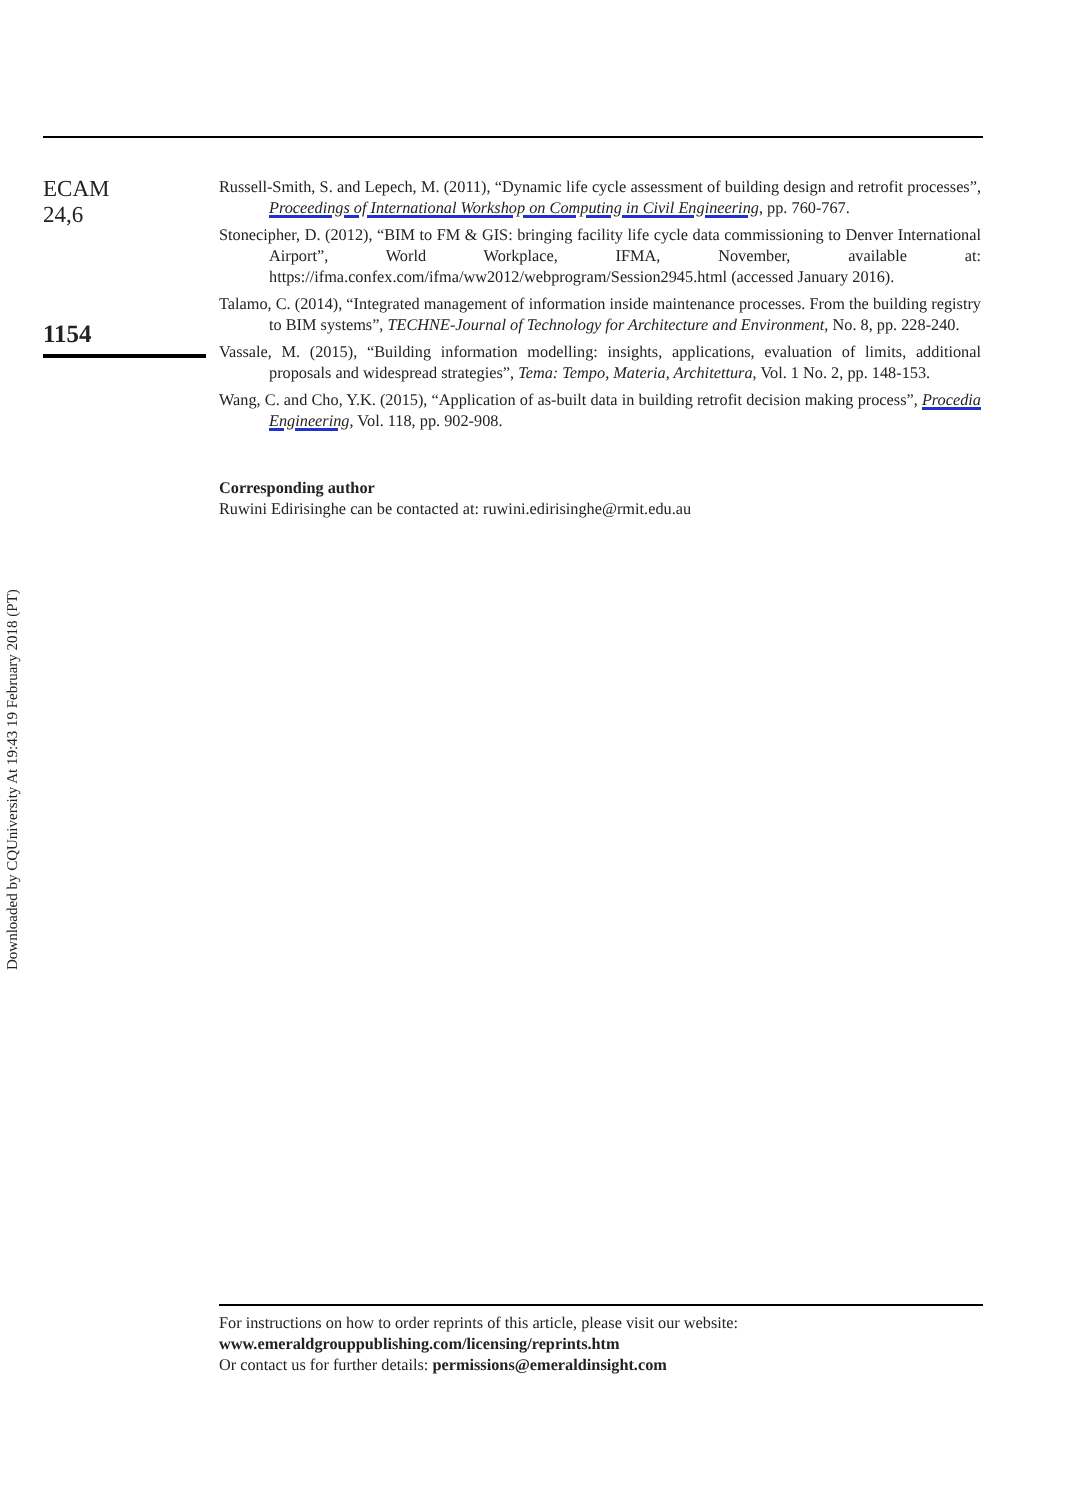ECAM
24,6
1154
Russell-Smith, S. and Lepech, M. (2011), “Dynamic life cycle assessment of building design and retrofit processes”, Proceedings of International Workshop on Computing in Civil Engineering, pp. 760-767.
Stonecipher, D. (2012), “BIM to FM & GIS: bringing facility life cycle data commissioning to Denver International Airport”, World Workplace, IFMA, November, available at: https://ifma.confex.com/ifma/ww2012/webprogram/Session2945.html (accessed January 2016).
Talamo, C. (2014), “Integrated management of information inside maintenance processes. From the building registry to BIM systems”, TECHNE-Journal of Technology for Architecture and Environment, No. 8, pp. 228-240.
Vassale, M. (2015), “Building information modelling: insights, applications, evaluation of limits, additional proposals and widespread strategies”, Tema: Tempo, Materia, Architettura, Vol. 1 No. 2, pp. 148-153.
Wang, C. and Cho, Y.K. (2015), “Application of as-built data in building retrofit decision making process”, Procedia Engineering, Vol. 118, pp. 902-908.
Corresponding author
Ruwini Edirisinghe can be contacted at: ruwini.edirisinghe@rmit.edu.au
Downloaded by CQUniversity At 19:43 19 February 2018 (PT)
For instructions on how to order reprints of this article, please visit our website:
www.emeraldgrouppublishing.com/licensing/reprints.htm
Or contact us for further details: permissions@emeraldinsight.com